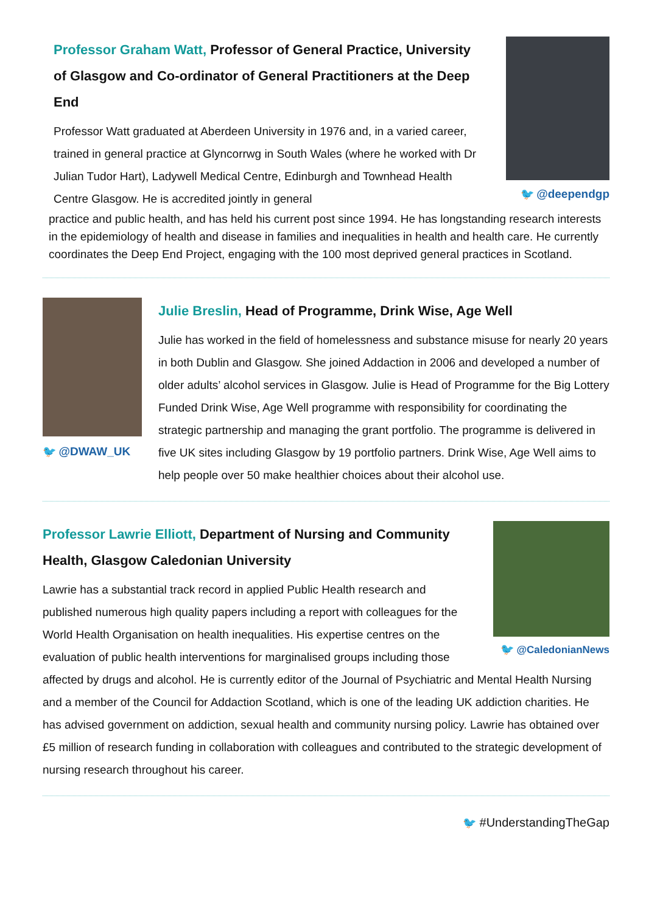🐦 @deependgp
Professor Graham Watt, Professor of General Practice, University of Glasgow and Co-ordinator of General Practitioners at the Deep End
Professor Watt graduated at Aberdeen University in 1976 and, in a varied career, trained in general practice at Glyncorrwg in South Wales (where he worked with Dr Julian Tudor Hart), Ladywell Medical Centre, Edinburgh and Townhead Health Centre Glasgow. He is accredited jointly in general
practice and public health, and has held his current post since 1994. He has longstanding research interests in the epidemiology of health and disease in families and inequalities in health and health care. He currently coordinates the Deep End Project, engaging with the 100 most deprived general practices in Scotland.
🐦 @DWAW_UK
Julie Breslin, Head of Programme, Drink Wise, Age Well
Julie has worked in the field of homelessness and substance misuse for nearly 20 years in both Dublin and Glasgow. She joined Addaction in 2006 and developed a number of older adults’ alcohol services in Glasgow. Julie is Head of Programme for the Big Lottery Funded Drink Wise, Age Well programme with responsibility for coordinating the strategic partnership and managing the grant portfolio. The programme is delivered in five UK sites including Glasgow by 19 portfolio partners. Drink Wise, Age Well aims to help people over 50 make healthier choices about their alcohol use.
🐦 @CaledonianNews
Professor Lawrie Elliott, Department of Nursing and Community Health, Glasgow Caledonian University
Lawrie has a substantial track record in applied Public Health research and published numerous high quality papers including a report with colleagues for the World Health Organisation on health inequalities. His expertise centres on the evaluation of public health interventions for marginalised groups including those affected by drugs and alcohol. He is currently editor of the Journal of Psychiatric and Mental Health Nursing and a member of the Council for Addaction Scotland, which is one of the leading UK addiction charities. He has advised government on addiction, sexual health and community nursing policy. Lawrie has obtained over £5 million of research funding in collaboration with colleagues and contributed to the strategic development of nursing research throughout his career.
🐦 #UnderstandingTheGap